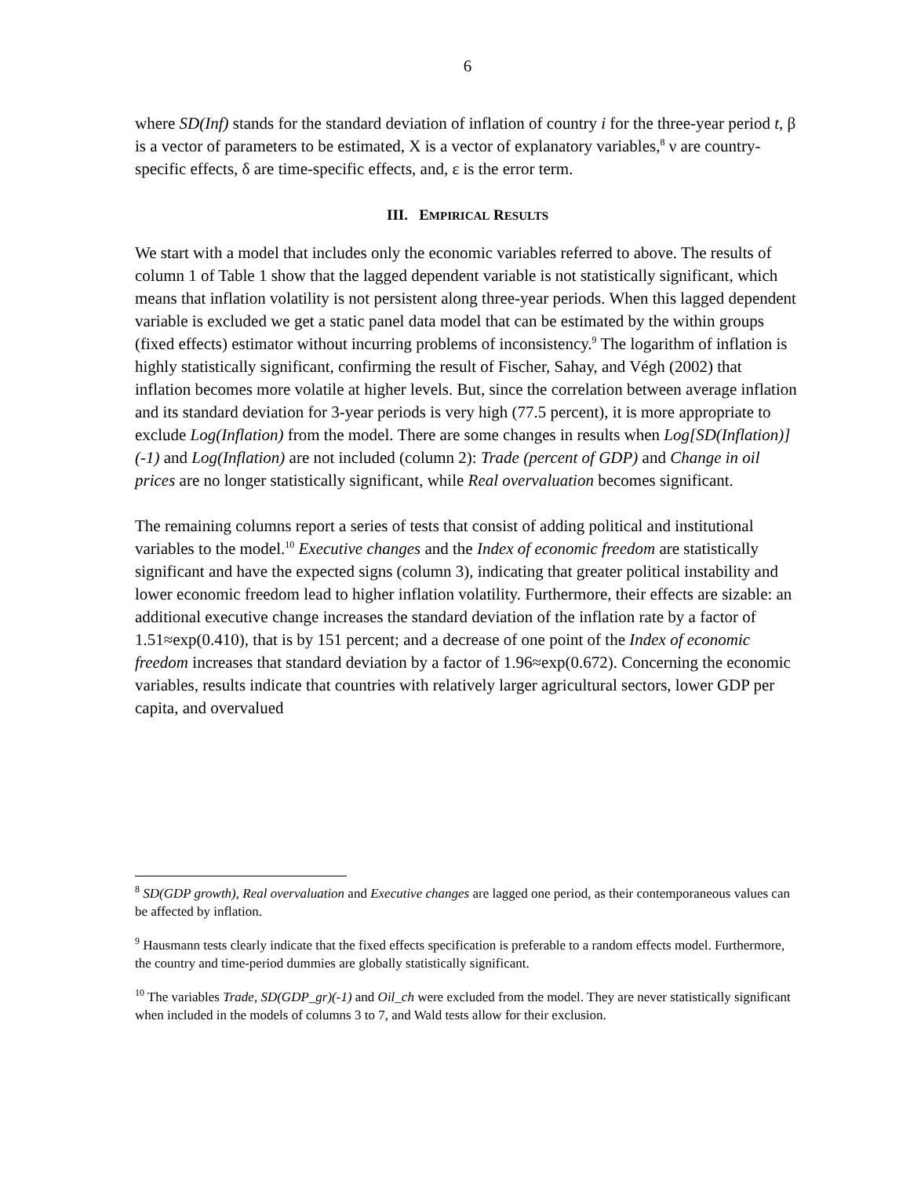6
where SD(Inf) stands for the standard deviation of inflation of country i for the three-year period t, β is a vector of parameters to be estimated, X is a vector of explanatory variables,<sup>8</sup> ν are country-specific effects, δ are time-specific effects, and, ε is the error term.
III. EMPIRICAL RESULTS
We start with a model that includes only the economic variables referred to above. The results of column 1 of Table 1 show that the lagged dependent variable is not statistically significant, which means that inflation volatility is not persistent along three-year periods. When this lagged dependent variable is excluded we get a static panel data model that can be estimated by the within groups (fixed effects) estimator without incurring problems of inconsistency.<sup>9</sup> The logarithm of inflation is highly statistically significant, confirming the result of Fischer, Sahay, and Végh (2002) that inflation becomes more volatile at higher levels. But, since the correlation between average inflation and its standard deviation for 3-year periods is very high (77.5 percent), it is more appropriate to exclude Log(Inflation) from the model. There are some changes in results when Log[SD(Inflation)](-1) and Log(Inflation) are not included (column 2): Trade (percent of GDP) and Change in oil prices are no longer statistically significant, while Real overvaluation becomes significant.
The remaining columns report a series of tests that consist of adding political and institutional variables to the model.<sup>10</sup> Executive changes and the Index of economic freedom are statistically significant and have the expected signs (column 3), indicating that greater political instability and lower economic freedom lead to higher inflation volatility. Furthermore, their effects are sizable: an additional executive change increases the standard deviation of the inflation rate by a factor of 1.51≈exp(0.410), that is by 151 percent; and a decrease of one point of the Index of economic freedom increases that standard deviation by a factor of 1.96≈exp(0.672). Concerning the economic variables, results indicate that countries with relatively larger agricultural sectors, lower GDP per capita, and overvalued
<sup>8</sup> SD(GDP growth), Real overvaluation and Executive changes are lagged one period, as their contemporaneous values can be affected by inflation.
<sup>9</sup> Hausmann tests clearly indicate that the fixed effects specification is preferable to a random effects model. Furthermore, the country and time-period dummies are globally statistically significant.
<sup>10</sup> The variables Trade, SD(GDP_gr)(-1) and Oil_ch were excluded from the model. They are never statistically significant when included in the models of columns 3 to 7, and Wald tests allow for their exclusion.